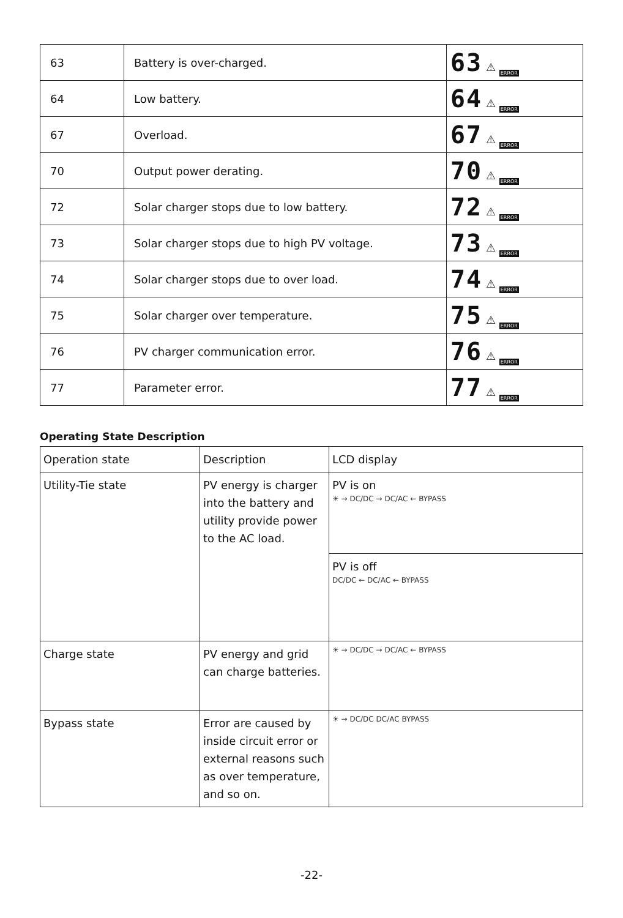| 63 | Battery is over-charged. | 63 ⚠ ERROR |
| 64 | Low battery. | 64 ⚠ ERROR |
| 67 | Overload. | 67 ⚠ ERROR |
| 70 | Output power derating. | 70 ⚠ ERROR |
| 72 | Solar charger stops due to low battery. | 72 ⚠ ERROR |
| 73 | Solar charger stops due to high PV voltage. | 73 ⚠ ERROR |
| 74 | Solar charger stops due to over load. | 74 ⚠ ERROR |
| 75 | Solar charger over temperature. | 75 ⚠ ERROR |
| 76 | PV charger communication error. | 76 ⚠ ERROR |
| 77 | Parameter error. | 77 ⚠ ERROR |
Operating State Description
| Operation state | Description | LCD display |
| --- | --- | --- |
| Utility-Tie state | PV energy is charger into the battery and utility provide power to the AC load. | PV is on ☀ → DC/DC → DC/AC ← BYPASS |
| | | PV is off DC/DC ← DC/AC ← BYPASS |
| Charge state | PV energy and grid can charge batteries. | ☀ → DC/DC → DC/AC ← BYPASS |
| Bypass state | Error are caused by inside circuit error or external reasons such as over temperature, and so on. | ☀ → DC/DC DC/AC BYPASS |
-22-